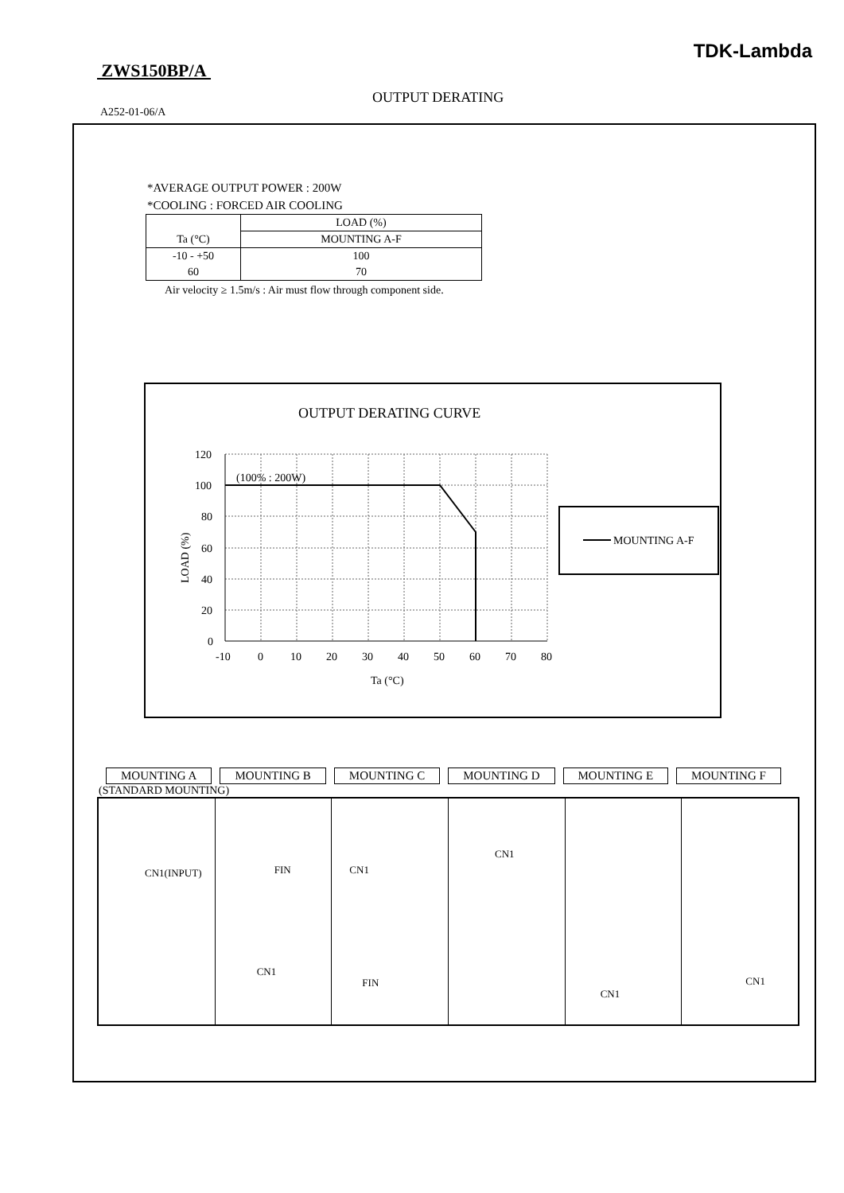TDK-Lambda
ZWS150BP/A
OUTPUT DERATING
A252-01-06/A
*AVERAGE OUTPUT POWER : 200W
*COOLING : FORCED AIR COOLING
| | LOAD (%) |
| Ta (°C) | MOUNTING A-F |
| -10 - +50 | 100 |
| 60 | 70 |
Air velocity ≥ 1.5m/s : Air must flow through component side.
OUTPUT DERATING CURVE
(100% : 200W)
120
100
80
60
40
20
0
-10
0
10
20
30
40
50
60
70
80
Ta (°C)
LOAD (%)
MOUNTING A-F
MOUNTING A MOUNTING B MOUNTING C MOUNTING D MOUNTING E MOUNTING F
(STANDARD MOUNTING)
CN1(INPUT)
FIN
CN1
CN1
FIN
CN1
CN1
CN1